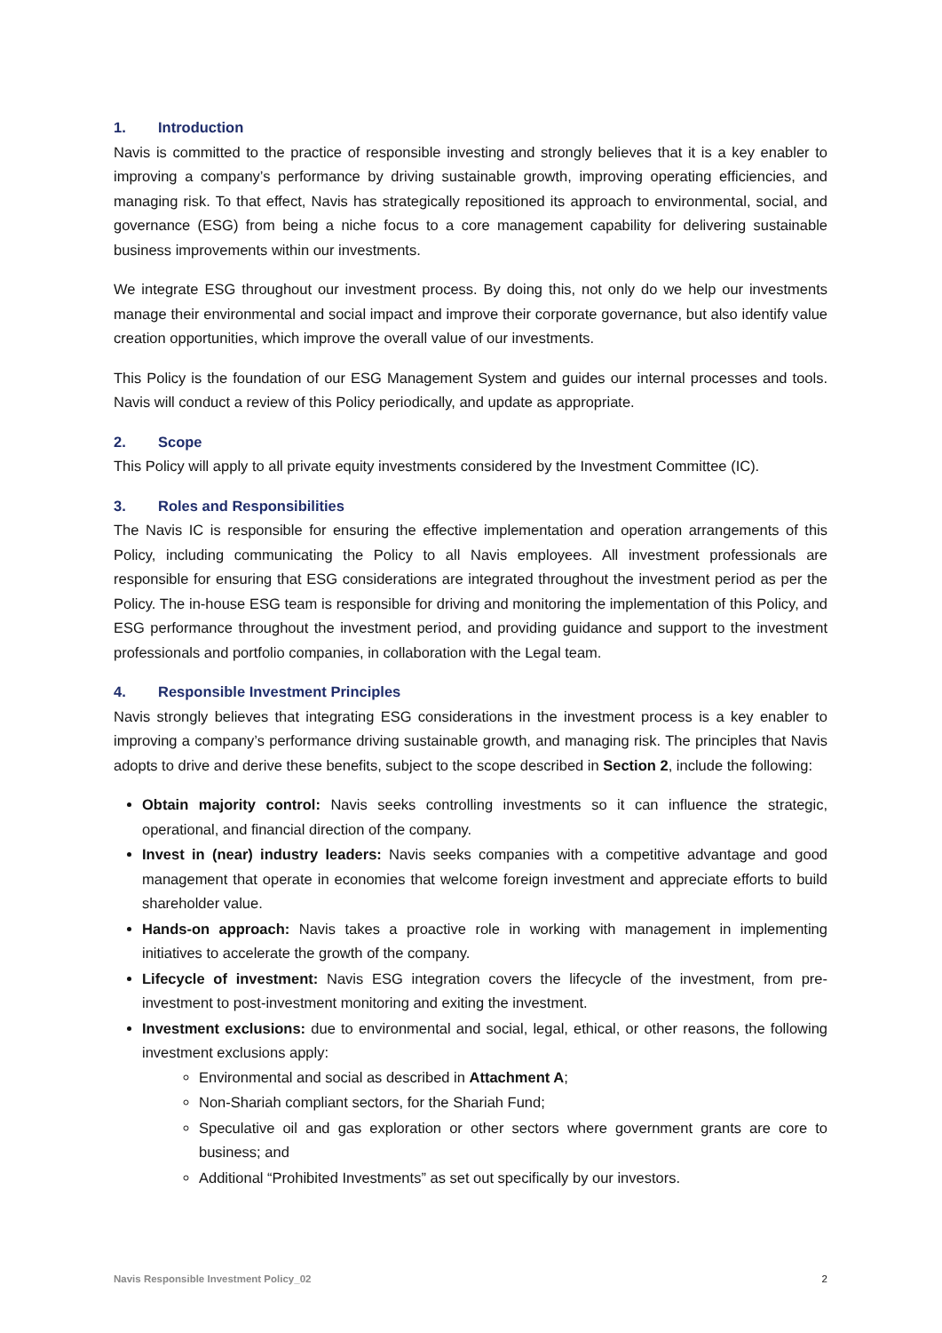1. Introduction
Navis is committed to the practice of responsible investing and strongly believes that it is a key enabler to improving a company’s performance by driving sustainable growth, improving operating efficiencies, and managing risk. To that effect, Navis has strategically repositioned its approach to environmental, social, and governance (ESG) from being a niche focus to a core management capability for delivering sustainable business improvements within our investments.
We integrate ESG throughout our investment process. By doing this, not only do we help our investments manage their environmental and social impact and improve their corporate governance, but also identify value creation opportunities, which improve the overall value of our investments.
This Policy is the foundation of our ESG Management System and guides our internal processes and tools. Navis will conduct a review of this Policy periodically, and update as appropriate.
2. Scope
This Policy will apply to all private equity investments considered by the Investment Committee (IC).
3. Roles and Responsibilities
The Navis IC is responsible for ensuring the effective implementation and operation arrangements of this Policy, including communicating the Policy to all Navis employees. All investment professionals are responsible for ensuring that ESG considerations are integrated throughout the investment period as per the Policy. The in-house ESG team is responsible for driving and monitoring the implementation of this Policy, and ESG performance throughout the investment period, and providing guidance and support to the investment professionals and portfolio companies, in collaboration with the Legal team.
4. Responsible Investment Principles
Navis strongly believes that integrating ESG considerations in the investment process is a key enabler to improving a company’s performance driving sustainable growth, and managing risk. The principles that Navis adopts to drive and derive these benefits, subject to the scope described in Section 2, include the following:
Obtain majority control: Navis seeks controlling investments so it can influence the strategic, operational, and financial direction of the company.
Invest in (near) industry leaders: Navis seeks companies with a competitive advantage and good management that operate in economies that welcome foreign investment and appreciate efforts to build shareholder value.
Hands-on approach: Navis takes a proactive role in working with management in implementing initiatives to accelerate the growth of the company.
Lifecycle of investment: Navis ESG integration covers the lifecycle of the investment, from pre-investment to post-investment monitoring and exiting the investment.
Investment exclusions: due to environmental and social, legal, ethical, or other reasons, the following investment exclusions apply:
Environmental and social as described in Attachment A;
Non-Shariah compliant sectors, for the Shariah Fund;
Speculative oil and gas exploration or other sectors where government grants are core to business; and
Additional “Prohibited Investments” as set out specifically by our investors.
Navis Responsible Investment Policy_02 2